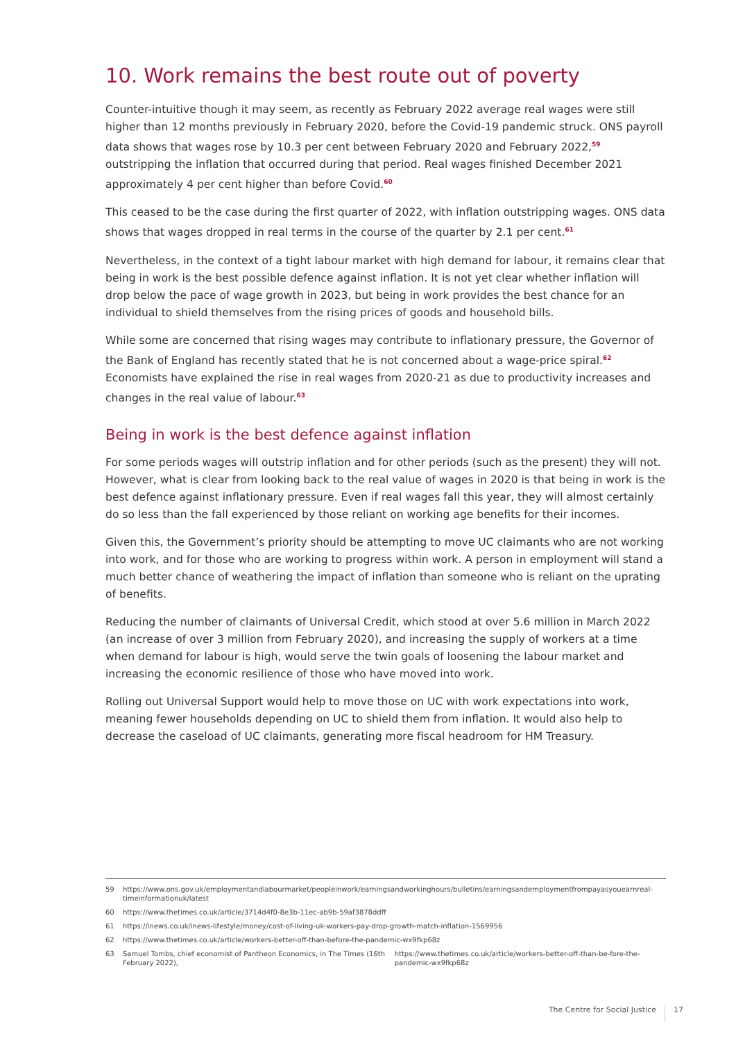10. Work remains the best route out of poverty
Counter-intuitive though it may seem, as recently as February 2022 average real wages were still higher than 12 months previously in February 2020, before the Covid-19 pandemic struck. ONS payroll data shows that wages rose by 10.3 per cent between February 2020 and February 2022,<sup>59</sup> outstripping the inflation that occurred during that period. Real wages finished December 2021 approximately 4 per cent higher than before Covid.<sup>60</sup>
This ceased to be the case during the first quarter of 2022, with inflation outstripping wages. ONS data shows that wages dropped in real terms in the course of the quarter by 2.1 per cent.<sup>61</sup>
Nevertheless, in the context of a tight labour market with high demand for labour, it remains clear that being in work is the best possible defence against inflation. It is not yet clear whether inflation will drop below the pace of wage growth in 2023, but being in work provides the best chance for an individual to shield themselves from the rising prices of goods and household bills.
While some are concerned that rising wages may contribute to inflationary pressure, the Governor of the Bank of England has recently stated that he is not concerned about a wage-price spiral.<sup>62</sup> Economists have explained the rise in real wages from 2020-21 as due to productivity increases and changes in the real value of labour.<sup>63</sup>
Being in work is the best defence against inflation
For some periods wages will outstrip inflation and for other periods (such as the present) they will not. However, what is clear from looking back to the real value of wages in 2020 is that being in work is the best defence against inflationary pressure. Even if real wages fall this year, they will almost certainly do so less than the fall experienced by those reliant on working age benefits for their incomes.
Given this, the Government’s priority should be attempting to move UC claimants who are not working into work, and for those who are working to progress within work. A person in employment will stand a much better chance of weathering the impact of inflation than someone who is reliant on the uprating of benefits.
Reducing the number of claimants of Universal Credit, which stood at over 5.6 million in March 2022 (an increase of over 3 million from February 2020), and increasing the supply of workers at a time when demand for labour is high, would serve the twin goals of loosening the labour market and increasing the economic resilience of those who have moved into work.
Rolling out Universal Support would help to move those on UC with work expectations into work, meaning fewer households depending on UC to shield them from inflation. It would also help to decrease the caseload of UC claimants, generating more fiscal headroom for HM Treasury.
59 https://www.ons.gov.uk/employmentandlabourmarket/peopleinwork/earningsandworkinghours/bulletins/earningsandemploymentfrompayasyouearnreal-timeinformationuk/latest
60 https://www.thetimes.co.uk/article/3714d4f0-8e3b-11ec-ab9b-59af3878ddff
61 https://inews.co.uk/inews-lifestyle/money/cost-of-living-uk-workers-pay-drop-growth-match-inflation-1569956
62 https://www.thetimes.co.uk/article/workers-better-off-than-before-the-pandemic-wx9fkp68z
63
Samuel Tombs, chief economist of Pantheon Economics, in The Times (16th February 2022), https://www.thetimes.co.uk/article/workers-better-off-than-be-fore-the-pandemic-wx9fkp68z
The Centre for Social Justice
17